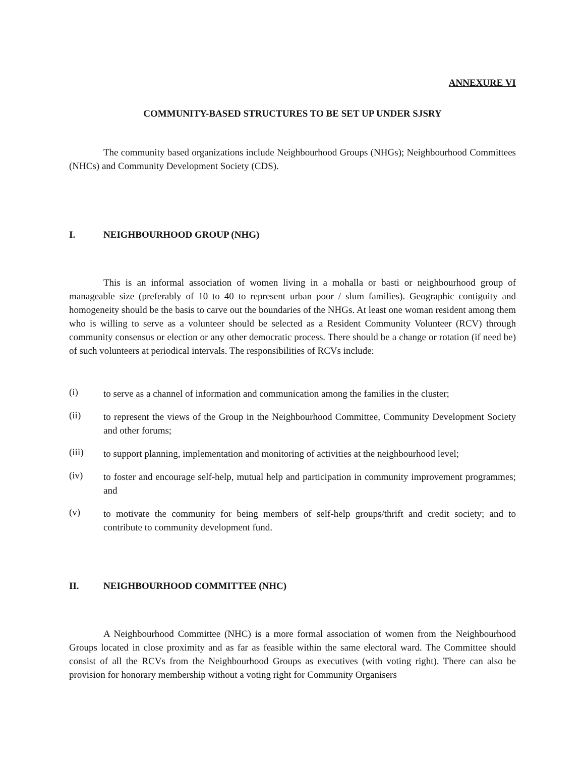ANNEXURE VI
COMMUNITY-BASED STRUCTURES TO BE SET UP UNDER SJSRY
The community based organizations include Neighbourhood Groups (NHGs); Neighbourhood Committees (NHCs) and Community Development Society (CDS).
I. NEIGHBOURHOOD GROUP (NHG)
This is an informal association of women living in a mohalla or basti or neighbourhood group of manageable size (preferably of 10 to 40 to represent urban poor / slum families). Geographic contiguity and homogeneity should be the basis to carve out the boundaries of the NHGs. At least one woman resident among them who is willing to serve as a volunteer should be selected as a Resident Community Volunteer (RCV) through community consensus or election or any other democratic process. There should be a change or rotation (if need be) of such volunteers at periodical intervals. The responsibilities of RCVs include:
(i)
to serve as a channel of information and communication among the families in the cluster;
(ii)
to represent the views of the Group in the Neighbourhood Committee, Community Development Society and other forums;
(iii)
to support planning, implementation and monitoring of activities at the neighbourhood level;
(iv)
to foster and encourage self-help, mutual help and participation in community improvement programmes; and
(v)
to motivate the community for being members of self-help groups/thrift and credit society; and to contribute to community development fund.
II. NEIGHBOURHOOD COMMITTEE (NHC)
A Neighbourhood Committee (NHC) is a more formal association of women from the Neighbourhood Groups located in close proximity and as far as feasible within the same electoral ward. The Committee should consist of all the RCVs from the Neighbourhood Groups as executives (with voting right). There can also be provision for honorary membership without a voting right for Community Organisers